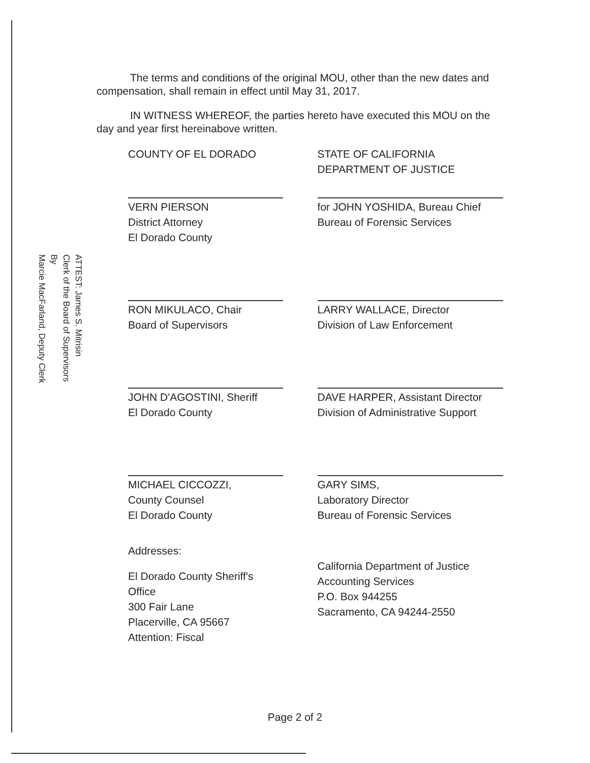The terms and conditions of the original MOU, other than the new dates and compensation, shall remain in effect until May 31, 2017.
IN WITNESS WHEREOF, the parties hereto have executed this MOU on the day and year first hereinabove written.
COUNTY OF EL DORADO
VERN PIERSON
District Attorney
El Dorado County
RON MIKULACO, Chair
Board of Supervisors
JOHN D'AGOSTINI, Sheriff
El Dorado County
MICHAEL CICCOZZI,
County Counsel
El Dorado County
Addresses:
El Dorado County Sheriff's Office
300 Fair Lane
Placerville, CA 95667
Attention: Fiscal
STATE OF CALIFORNIA
DEPARTMENT OF JUSTICE
for JOHN YOSHIDA, Bureau Chief
Bureau of Forensic Services
LARRY WALLACE, Director
Division of Law Enforcement
DAVE HARPER, Assistant Director
Division of Administrative Support
GARY SIMS,
Laboratory Director
Bureau of Forensic Services
California Department of Justice
Accounting Services
P.O. Box 944255
Sacramento, CA 94244-2550
ATTEST: James S. Mitrisin
Clerk of the Board of Supervisors
By
Marcie MacFarland, Deputy Clerk
Page 2 of 2